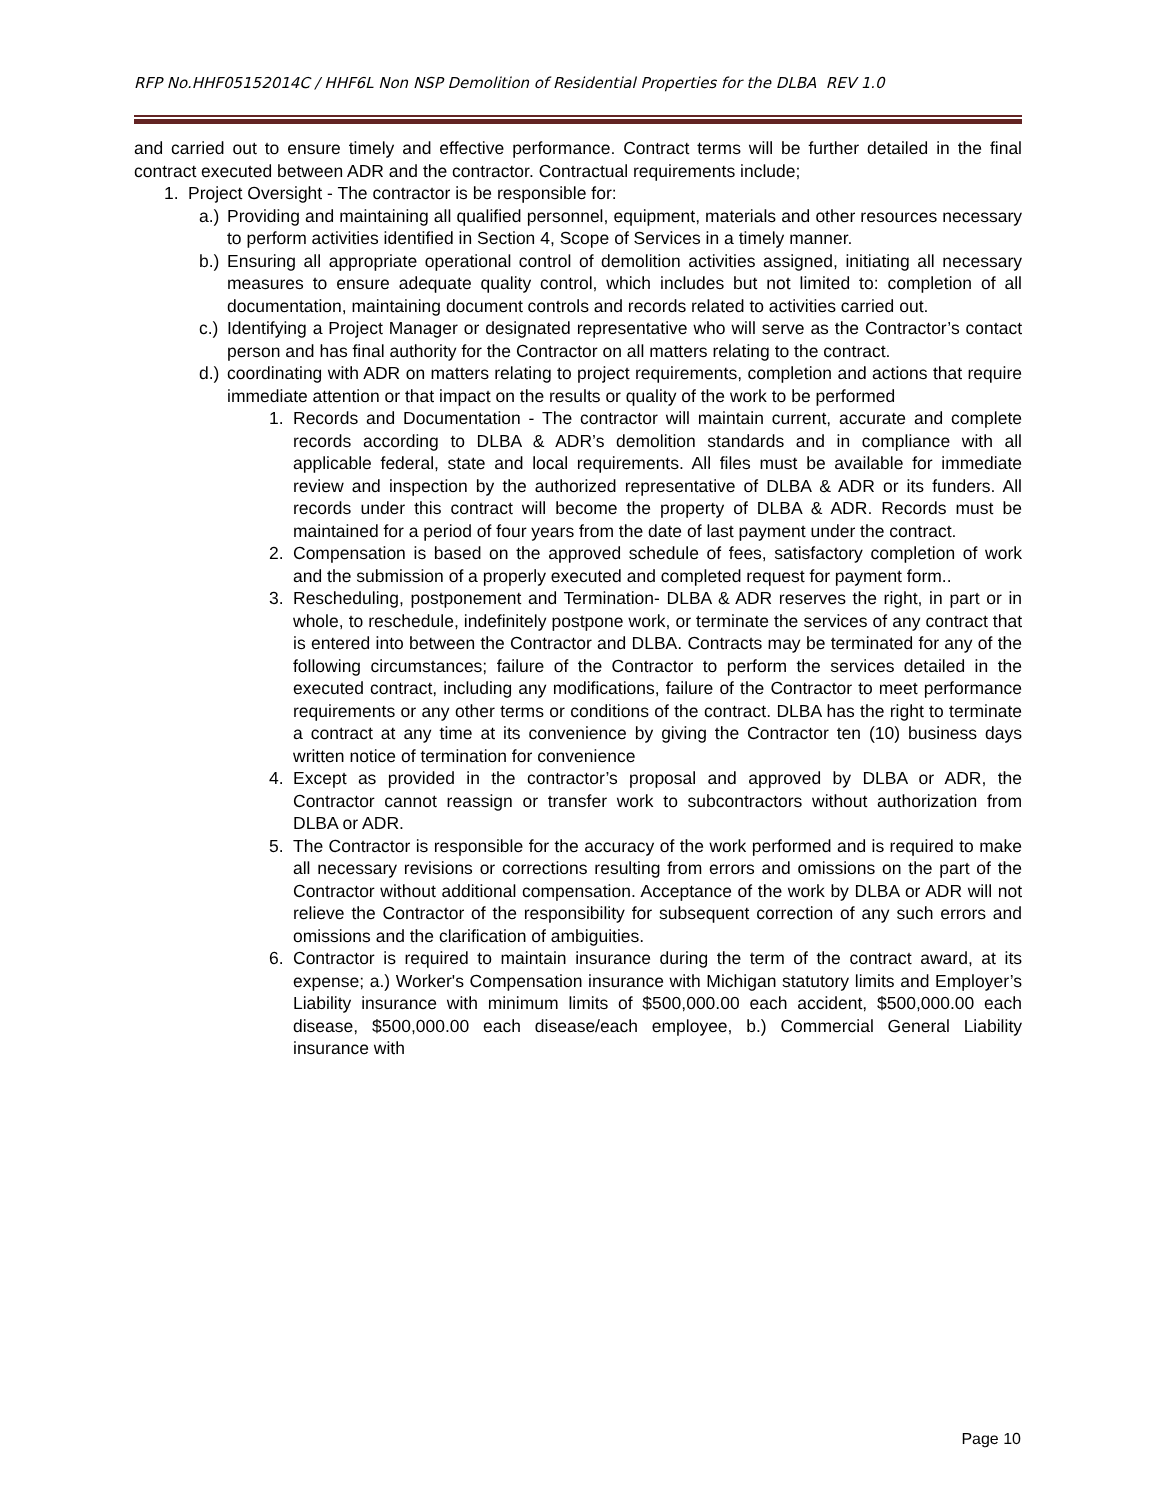RFP No.HHF05152014C / HHF6L Non NSP Demolition of Residential Properties for the DLBA REV 1.0
and carried out to ensure timely and effective performance. Contract terms will be further detailed in the final contract executed between ADR and the contractor. Contractual requirements include;
1. Project Oversight - The contractor is be responsible for:
a.) Providing and maintaining all qualified personnel, equipment, materials and other resources necessary to perform activities identified in Section 4, Scope of Services in a timely manner.
b.) Ensuring all appropriate operational control of demolition activities assigned, initiating all necessary measures to ensure adequate quality control, which includes but not limited to: completion of all documentation, maintaining document controls and records related to activities carried out.
c.) Identifying a Project Manager or designated representative who will serve as the Contractor’s contact person and has final authority for the Contractor on all matters relating to the contract.
d.) coordinating with ADR on matters relating to project requirements, completion and actions that require immediate attention or that impact on the results or quality of the work to be performed
1. Records and Documentation - The contractor will maintain current, accurate and complete records according to DLBA & ADR’s demolition standards and in compliance with all applicable federal, state and local requirements. All files must be available for immediate review and inspection by the authorized representative of DLBA & ADR or its funders. All records under this contract will become the property of DLBA & ADR. Records must be maintained for a period of four years from the date of last payment under the contract.
2. Compensation is based on the approved schedule of fees, satisfactory completion of work and the submission of a properly executed and completed request for payment form..
3. Rescheduling, postponement and Termination- DLBA & ADR reserves the right, in part or in whole, to reschedule, indefinitely postpone work, or terminate the services of any contract that is entered into between the Contractor and DLBA. Contracts may be terminated for any of the following circumstances; failure of the Contractor to perform the services detailed in the executed contract, including any modifications, failure of the Contractor to meet performance requirements or any other terms or conditions of the contract. DLBA has the right to terminate a contract at any time at its convenience by giving the Contractor ten (10) business days written notice of termination for convenience
4. Except as provided in the contractor’s proposal and approved by DLBA or ADR, the Contractor cannot reassign or transfer work to subcontractors without authorization from DLBA or ADR.
5. The Contractor is responsible for the accuracy of the work performed and is required to make all necessary revisions or corrections resulting from errors and omissions on the part of the Contractor without additional compensation. Acceptance of the work by DLBA or ADR will not relieve the Contractor of the responsibility for subsequent correction of any such errors and omissions and the clarification of ambiguities.
6. Contractor is required to maintain insurance during the term of the contract award, at its expense; a.) Worker's Compensation insurance with Michigan statutory limits and Employer’s Liability insurance with minimum limits of $500,000.00 each accident, $500,000.00 each disease, $500,000.00 each disease/each employee, b.) Commercial General Liability insurance with
Page 10